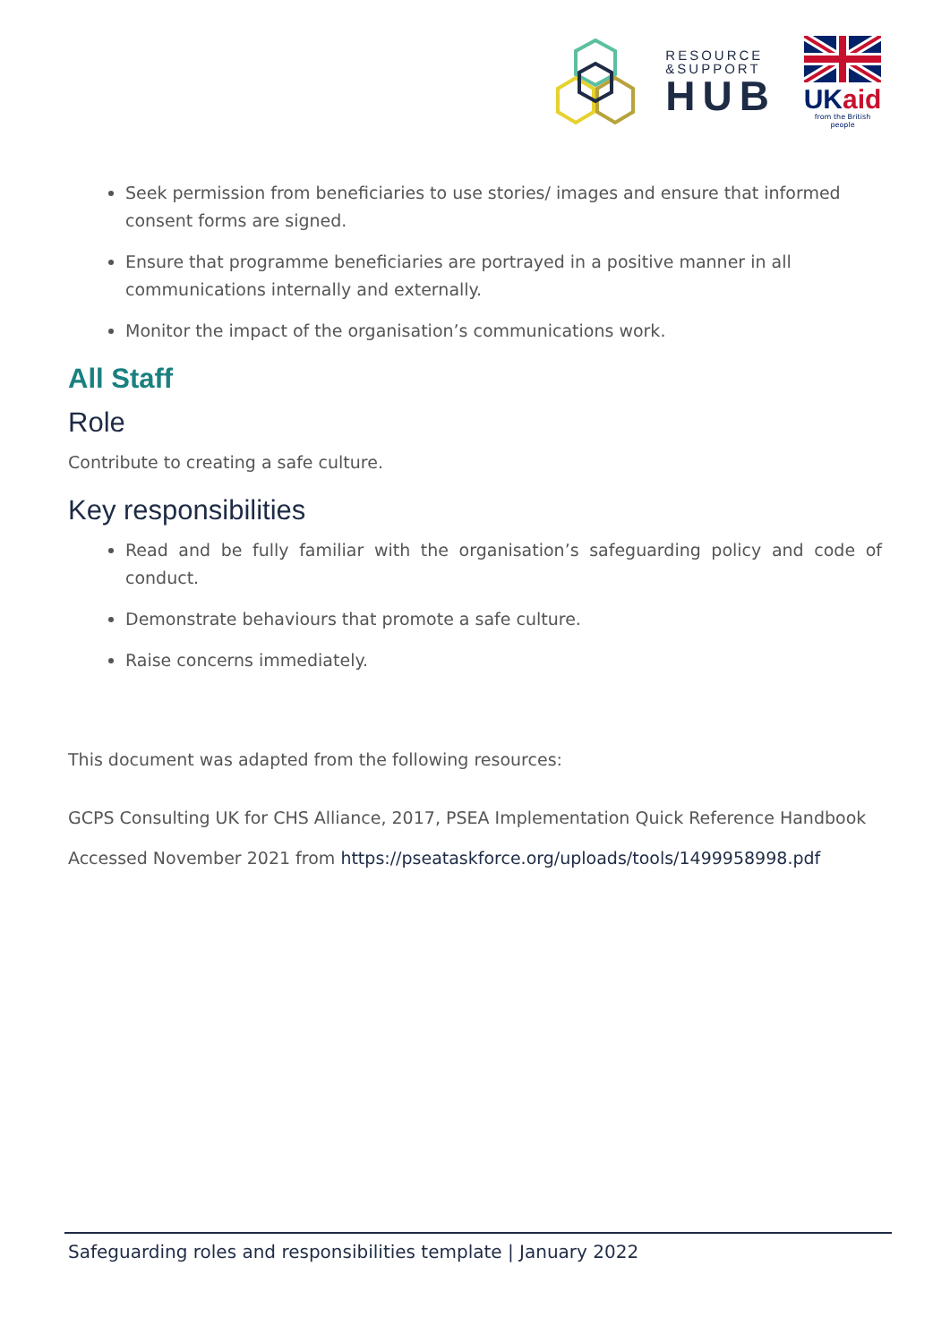RESOURCE
&SUPPORT
HUB
UK aid
from the British people
Seek permission from beneficiaries to use stories/ images and ensure that informed consent forms are signed.
Ensure that programme beneficiaries are portrayed in a positive manner in all communications internally and externally.
Monitor the impact of the organisation’s communications work.
All Staff
Role
Contribute to creating a safe culture.
Key responsibilities
Read and be fully familiar with the organisation’s safeguarding policy and code of conduct.
Demonstrate behaviours that promote a safe culture.
Raise concerns immediately.
This document was adapted from the following resources:
GCPS Consulting UK for CHS Alliance, 2017, PSEA Implementation Quick Reference Handbook
Accessed November 2021 from https://pseataskforce.org/uploads/tools/1499958998.pdf
Safeguarding roles and responsibilities template | January 2022